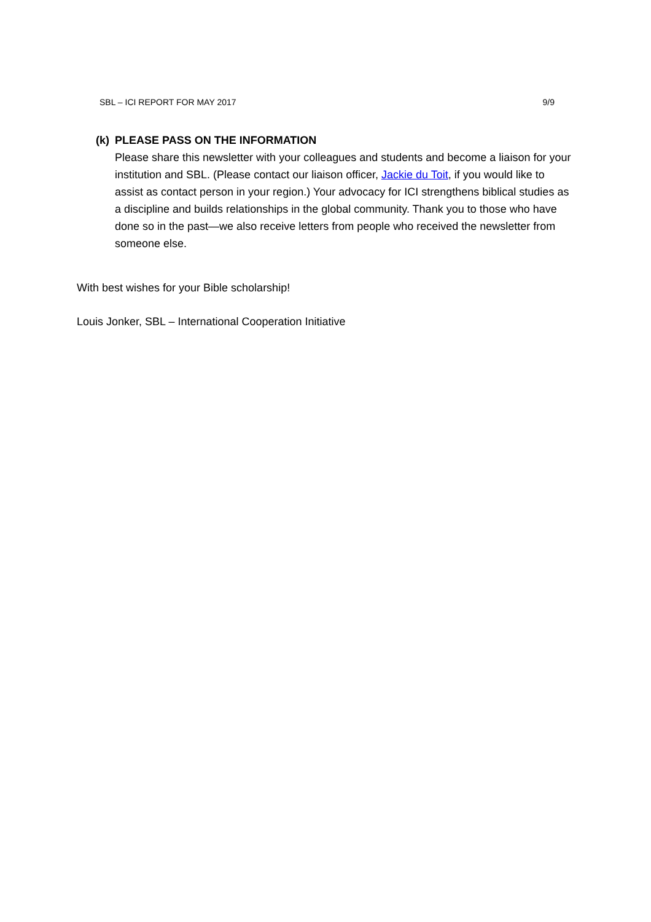SBL – ICI REPORT FOR MAY 2017 9/9
(k) PLEASE PASS ON THE INFORMATION
Please share this newsletter with your colleagues and students and become a liaison for your institution and SBL. (Please contact our liaison officer, Jackie du Toit, if you would like to assist as contact person in your region.) Your advocacy for ICI strengthens biblical studies as a discipline and builds relationships in the global community. Thank you to those who have done so in the past—we also receive letters from people who received the newsletter from someone else.
With best wishes for your Bible scholarship!
Louis Jonker, SBL – International Cooperation Initiative